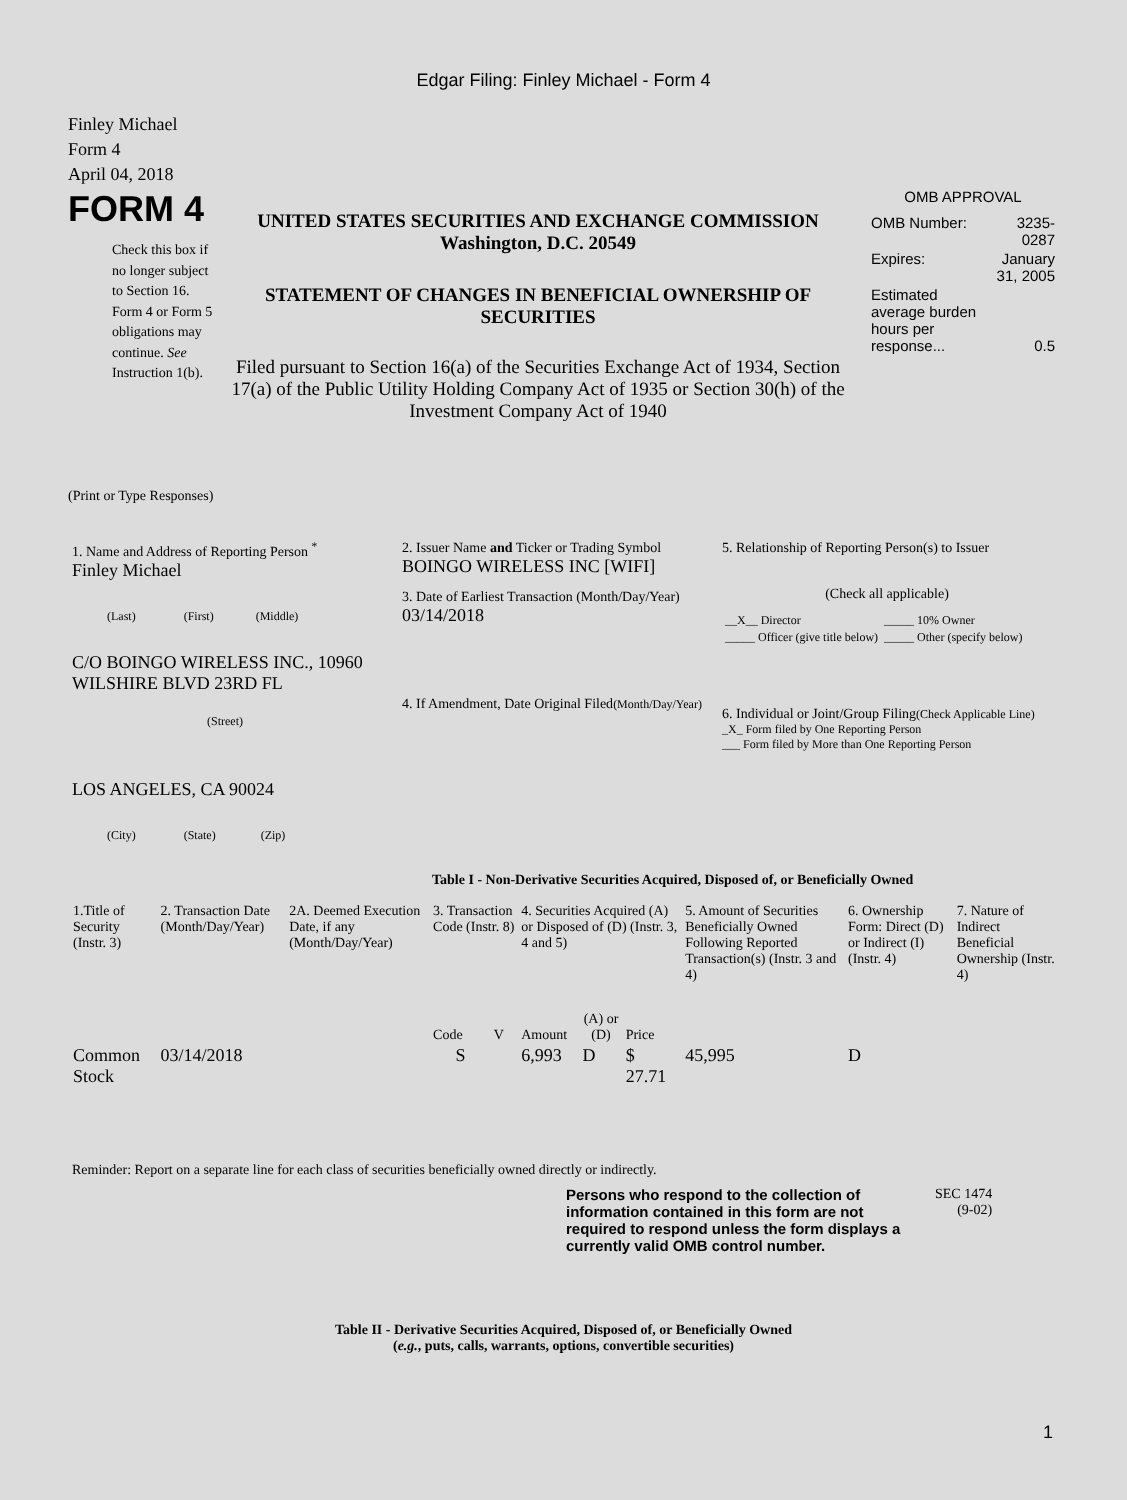Edgar Filing: Finley Michael - Form 4
Finley Michael
Form 4
April 04, 2018
FORM 4
Check this box if no longer subject to Section 16. Form 4 or Form 5 obligations may continue. See Instruction 1(b).
UNITED STATES SECURITIES AND EXCHANGE COMMISSION
Washington, D.C. 20549
STATEMENT OF CHANGES IN BENEFICIAL OWNERSHIP OF SECURITIES
Filed pursuant to Section 16(a) of the Securities Exchange Act of 1934, Section 17(a) of the Public Utility Holding Company Act of 1935 or Section 30(h) of the Investment Company Act of 1940
OMB APPROVAL
| OMB Number: | 3235-0287 |
| Expires: | January 31, 2005 |
| Estimated average burden hours per response... | 0.5 |
(Print or Type Responses)
1. Name and Address of Reporting Person <sup>*</sup>
Finley Michael
(Last) (First) (Middle)
C/O BOINGO WIRELESS INC., 10960 WILSHIRE BLVD 23RD FL
(Street)
LOS ANGELES, CA 90024
(City) (State) (Zip)
2. Issuer Name and Ticker or Trading Symbol
BOINGO WIRELESS INC [WIFI]
3. Date of Earliest Transaction (Month/Day/Year)
03/14/2018
4. If Amendment, Date Original Filed(Month/Day/Year)
5. Relationship of Reporting Person(s) to Issuer
(Check all applicable)
| __X__ Director | _____ 10% Owner |
| _____ Officer (give title below) | _____ Other (specify below) |
6. Individual or Joint/Group Filing(Check Applicable Line)
_X_ Form filed by One Reporting Person
___ Form filed by More than One Reporting Person
Table I - Non-Derivative Securities Acquired, Disposed of, or Beneficially Owned
| 1.Title of Security (Instr. 3) | 2. Transaction Date (Month/Day/Year) | 2A. Deemed Execution Date, if any (Month/Day/Year) | 3. Transaction Code (Instr. 8) | | 4. Securities Acquired (A) or Disposed of (D) (Instr. 3, 4 and 5) | | | 5. Amount of Securities Beneficially Owned Following Reported Transaction(s) (Instr. 3 and 4) | 6. Ownership Form: Direct (D) or Indirect (I) (Instr. 4) | 7. Nature of Indirect Beneficial Ownership (Instr. 4) |
| --- | --- | --- | --- | --- | --- | --- | --- | --- | --- | --- |
| | | | Code | V | Amount | (A) or (D) | Price | | | |
| Common Stock | 03/14/2018 | | S | | 6,993 | D | $ 27.71 | 45,995 | D | |
Reminder: Report on a separate line for each class of securities beneficially owned directly or indirectly.
Persons who respond to the collection of information contained in this form are not required to respond unless the form displays a currently valid OMB control number.
SEC 1474
(9-02)
Table II - Derivative Securities Acquired, Disposed of, or Beneficially Owned
(e.g., puts, calls, warrants, options, convertible securities)
1